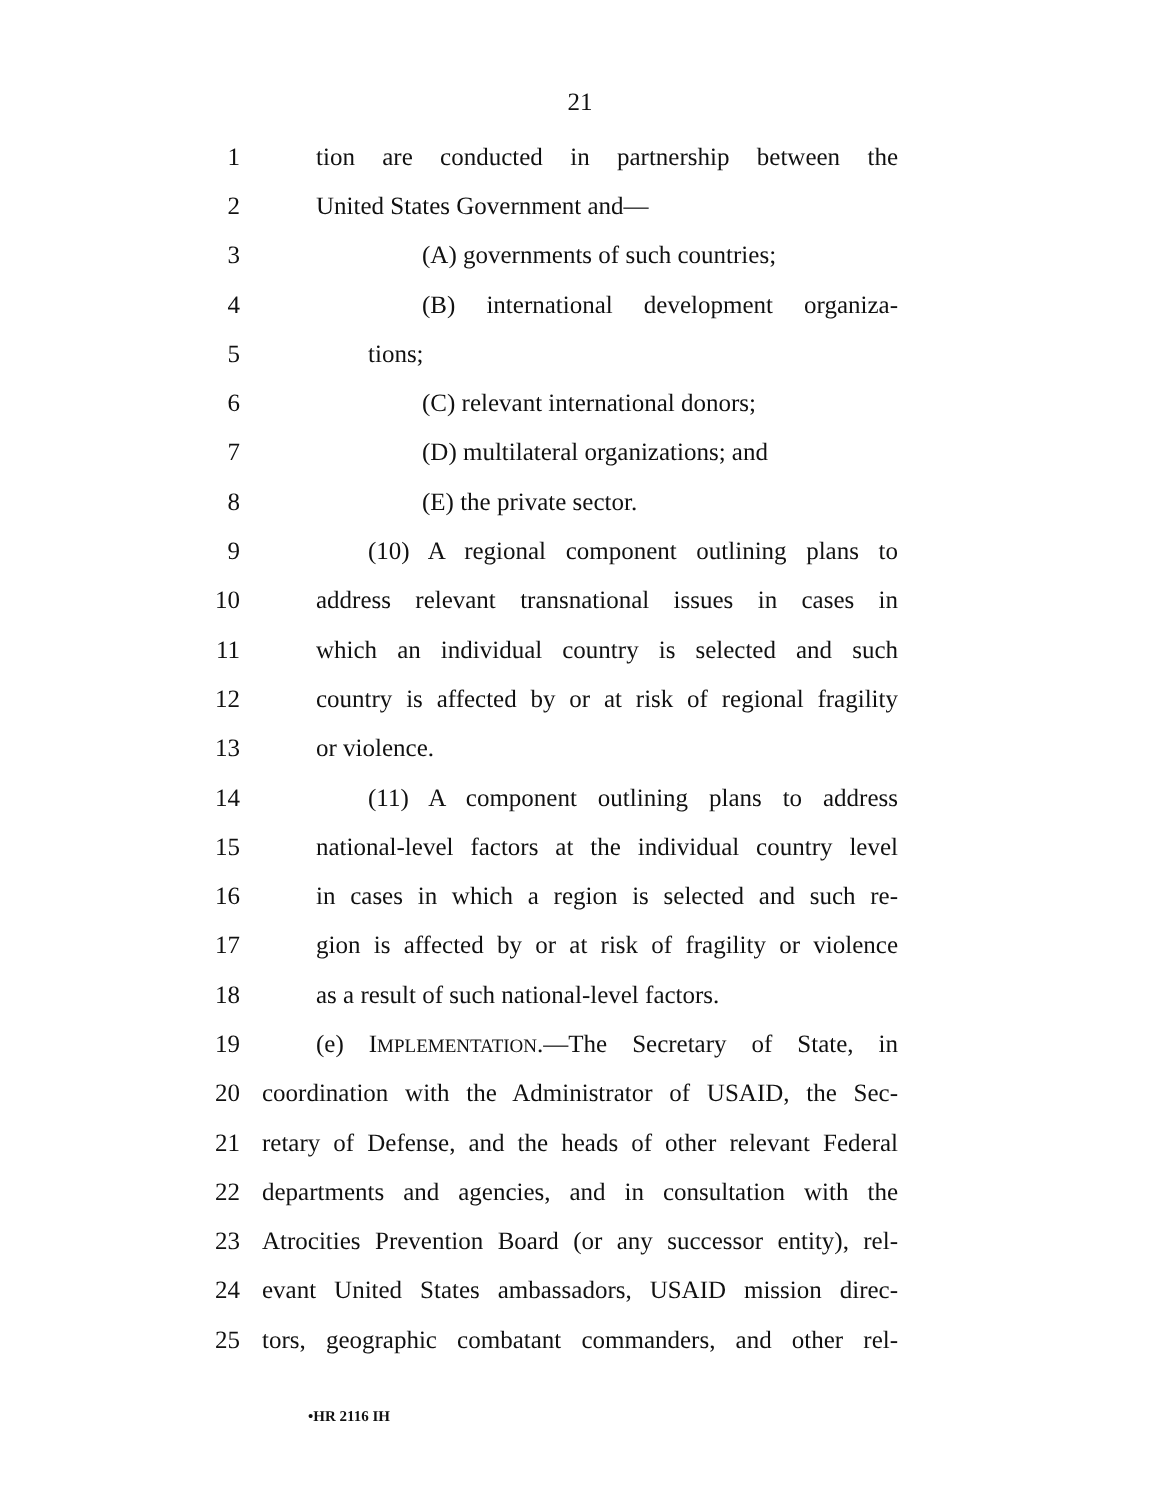21
1 tion are conducted in partnership between the
2 United States Government and—
3 (A) governments of such countries;
4 (B) international development organiza-
5 tions;
6 (C) relevant international donors;
7 (D) multilateral organizations; and
8 (E) the private sector.
9 (10) A regional component outlining plans to
10 address relevant transnational issues in cases in
11 which an individual country is selected and such
12 country is affected by or at risk of regional fragility
13 or violence.
14 (11) A component outlining plans to address
15 national-level factors at the individual country level
16 in cases in which a region is selected and such re-
17 gion is affected by or at risk of fragility or violence
18 as a result of such national-level factors.
19 (e) IMPLEMENTATION.—The Secretary of State, in
20 coordination with the Administrator of USAID, the Sec-
21 retary of Defense, and the heads of other relevant Federal
22 departments and agencies, and in consultation with the
23 Atrocities Prevention Board (or any successor entity), rel-
24 evant United States ambassadors, USAID mission direc-
25 tors, geographic combatant commanders, and other rel-
•HR 2116 IH